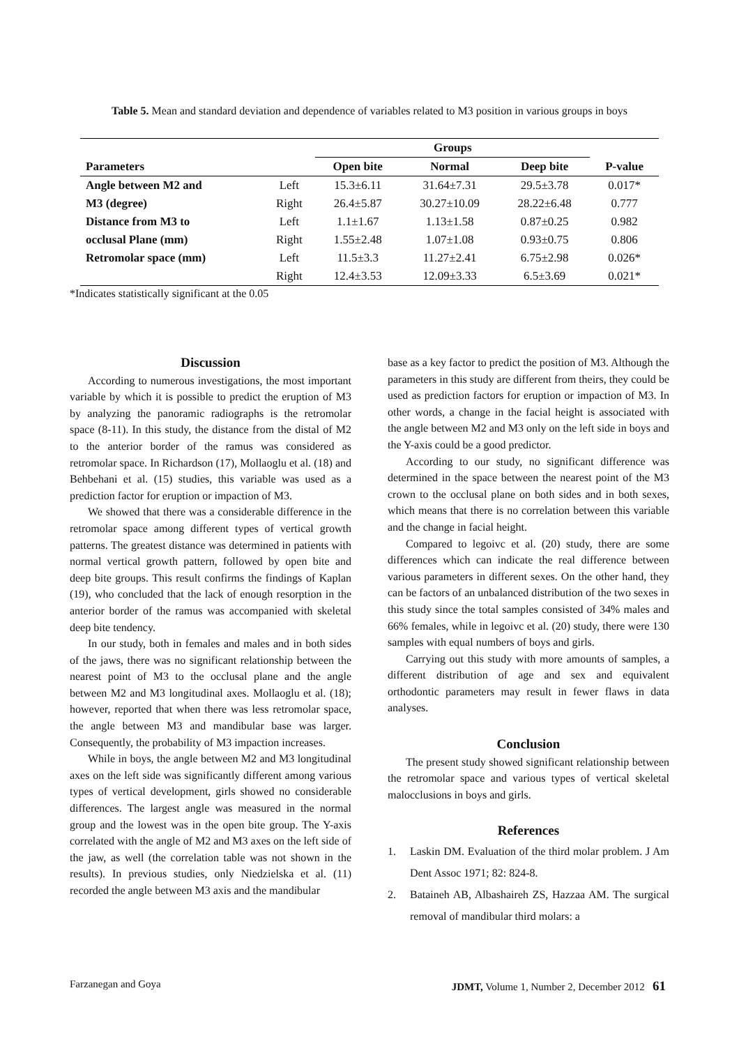Table 5. Mean and standard deviation and dependence of variables related to M3 position in various groups in boys
| | | Groups | | | |
| --- | --- | --- | --- | --- | --- |
| Parameters | | Open bite | Normal | Deep bite | P-value |
| Angle between M2 and | Left | 15.3±6.11 | 31.64±7.31 | 29.5±3.78 | 0.017* |
| M3 (degree) | Right | 26.4±5.87 | 30.27±10.09 | 28.22±6.48 | 0.777 |
| Distance from M3 to | Left | 1.1±1.67 | 1.13±1.58 | 0.87±0.25 | 0.982 |
| occlusal Plane (mm) | Right | 1.55±2.48 | 1.07±1.08 | 0.93±0.75 | 0.806 |
| Retromolar space (mm) | Left | 11.5±3.3 | 11.27±2.41 | 6.75±2.98 | 0.026* |
| | Right | 12.4±3.53 | 12.09±3.33 | 6.5±3.69 | 0.021* |
*Indicates statistically significant at the 0.05
Discussion
According to numerous investigations, the most important variable by which it is possible to predict the eruption of M3 by analyzing the panoramic radiographs is the retromolar space (8-11). In this study, the distance from the distal of M2 to the anterior border of the ramus was considered as retromolar space. In Richardson (17), Mollaoglu et al. (18) and Behbehani et al. (15) studies, this variable was used as a prediction factor for eruption or impaction of M3.
We showed that there was a considerable difference in the retromolar space among different types of vertical growth patterns. The greatest distance was determined in patients with normal vertical growth pattern, followed by open bite and deep bite groups. This result confirms the findings of Kaplan (19), who concluded that the lack of enough resorption in the anterior border of the ramus was accompanied with skeletal deep bite tendency.
In our study, both in females and males and in both sides of the jaws, there was no significant relationship between the nearest point of M3 to the occlusal plane and the angle between M2 and M3 longitudinal axes. Mollaoglu et al. (18); however, reported that when there was less retromolar space, the angle between M3 and mandibular base was larger. Consequently, the probability of M3 impaction increases.
While in boys, the angle between M2 and M3 longitudinal axes on the left side was significantly different among various types of vertical development, girls showed no considerable differences. The largest angle was measured in the normal group and the lowest was in the open bite group. The Y-axis correlated with the angle of M2 and M3 axes on the left side of the jaw, as well (the correlation table was not shown in the results). In previous studies, only Niedzielska et al. (11) recorded the angle between M3 axis and the mandibular
base as a key factor to predict the position of M3. Although the parameters in this study are different from theirs, they could be used as prediction factors for eruption or impaction of M3. In other words, a change in the facial height is associated with the angle between M2 and M3 only on the left side in boys and the Y-axis could be a good predictor.
According to our study, no significant difference was determined in the space between the nearest point of the M3 crown to the occlusal plane on both sides and in both sexes, which means that there is no correlation between this variable and the change in facial height.
Compared to legoivc et al. (20) study, there are some differences which can indicate the real difference between various parameters in different sexes. On the other hand, they can be factors of an unbalanced distribution of the two sexes in this study since the total samples consisted of 34% males and 66% females, while in legoivc et al. (20) study, there were 130 samples with equal numbers of boys and girls.
Carrying out this study with more amounts of samples, a different distribution of age and sex and equivalent orthodontic parameters may result in fewer flaws in data analyses.
Conclusion
The present study showed significant relationship between the retromolar space and various types of vertical skeletal malocclusions in boys and girls.
References
1. Laskin DM. Evaluation of the third molar problem. J Am Dent Assoc 1971; 82: 824-8.
2. Bataineh AB, Albashaireh ZS, Hazzaa AM. The surgical removal of mandibular third molars: a
Farzanegan and Goya JDMT, Volume 1, Number 2, December 2012 61